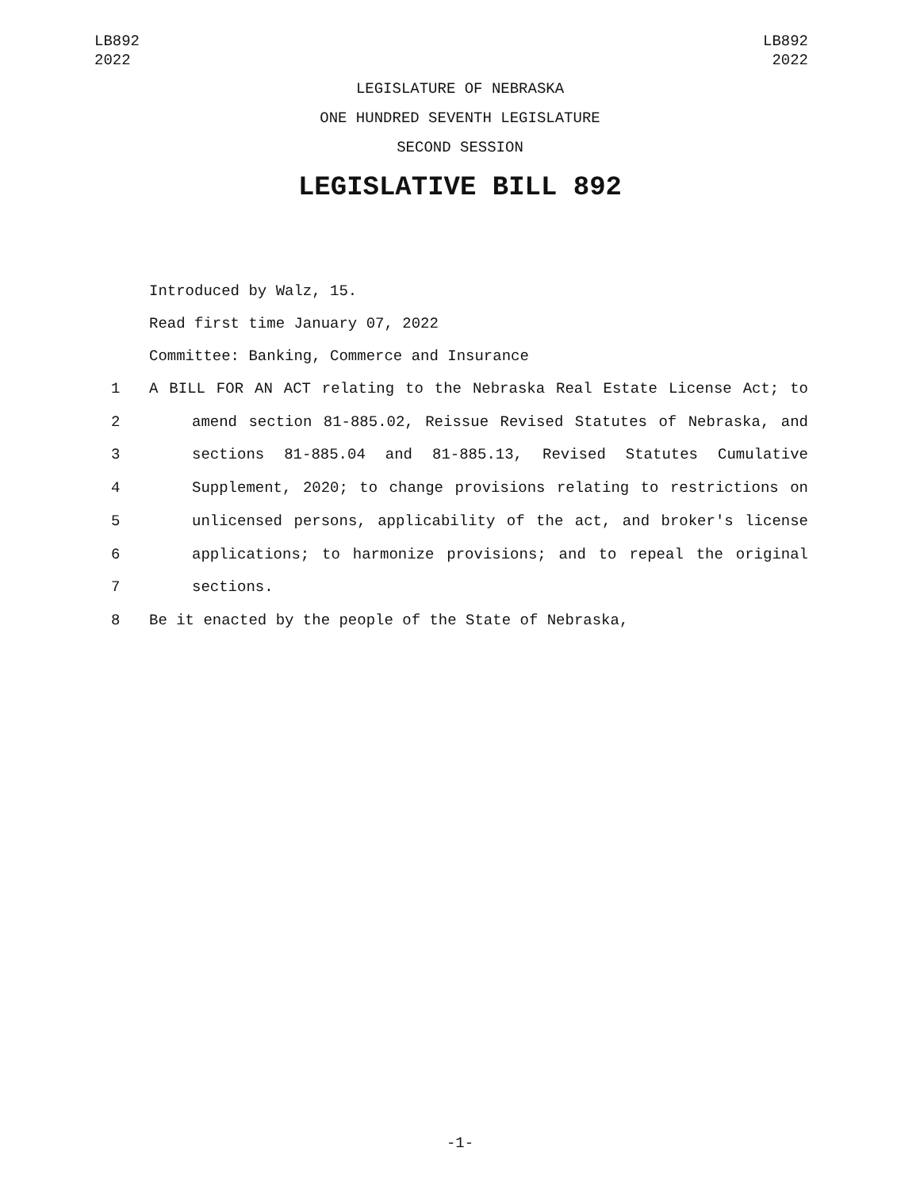LB892
2022
LB892
2022
LEGISLATURE OF NEBRASKA
ONE HUNDRED SEVENTH LEGISLATURE
SECOND SESSION
LEGISLATIVE BILL 892
Introduced by Walz, 15.
Read first time January 07, 2022
Committee: Banking, Commerce and Insurance
1 A BILL FOR AN ACT relating to the Nebraska Real Estate License Act; to
2 amend section 81-885.02, Reissue Revised Statutes of Nebraska, and
3 sections 81-885.04 and 81-885.13, Revised Statutes Cumulative
4 Supplement, 2020; to change provisions relating to restrictions on
5 unlicensed persons, applicability of the act, and broker's license
6 applications; to harmonize provisions; and to repeal the original
7 sections.
8 Be it enacted by the people of the State of Nebraska,
-1-